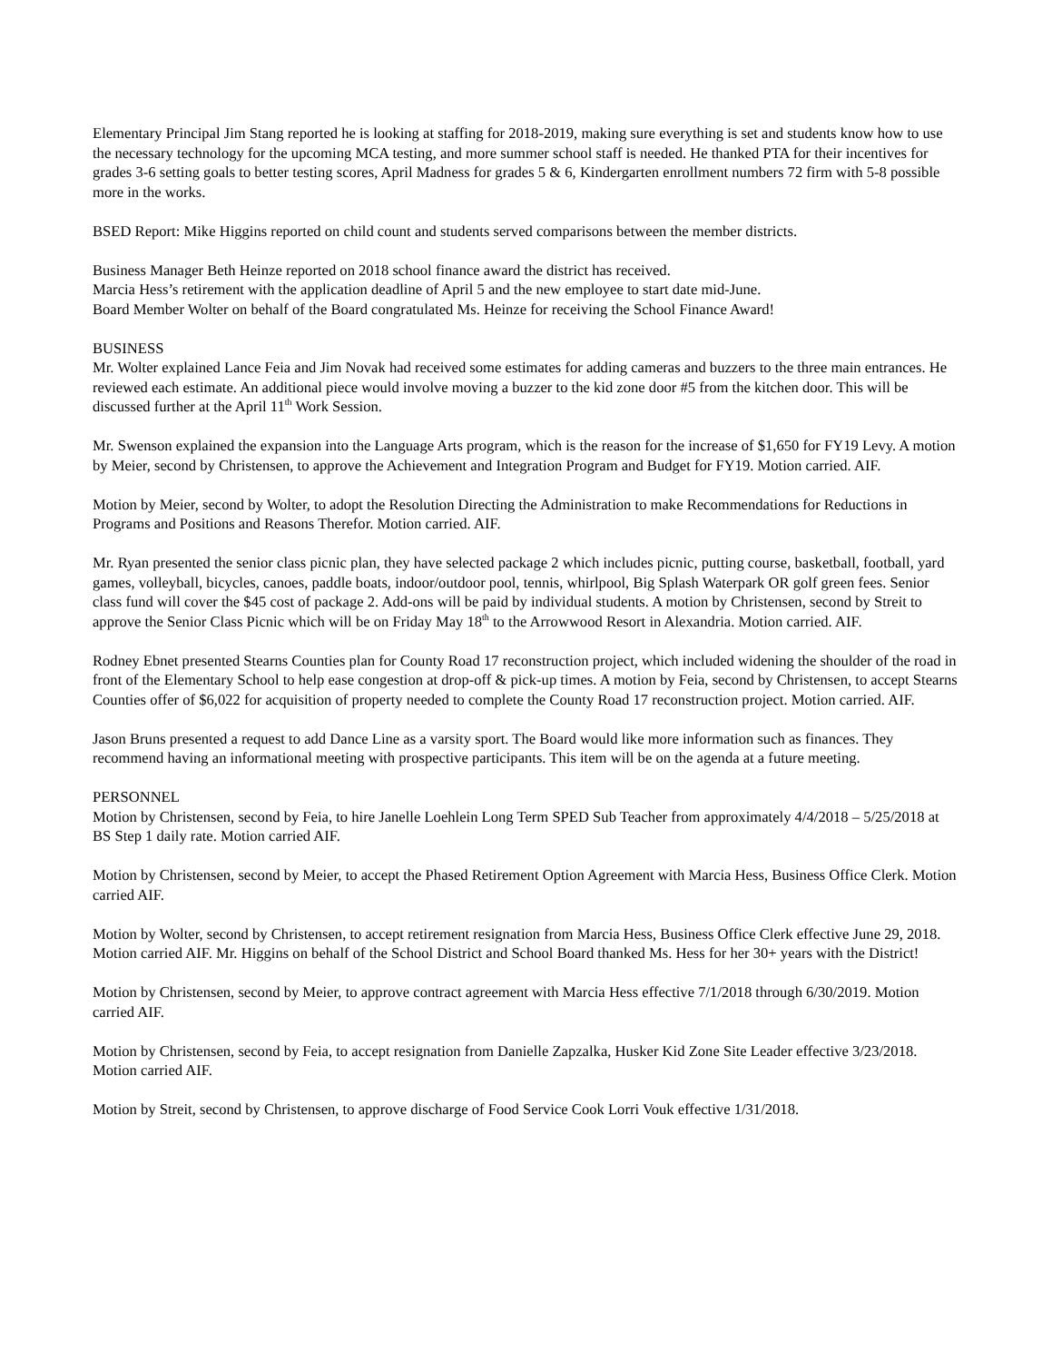Elementary Principal Jim Stang reported he is looking at staffing for 2018-2019, making sure everything is set and students know how to use the necessary technology for the upcoming MCA testing, and more summer school staff is needed. He thanked PTA for their incentives for grades 3-6 setting goals to better testing scores, April Madness for grades 5 & 6, Kindergarten enrollment numbers 72 firm with 5-8 possible more in the works.
BSED Report: Mike Higgins reported on child count and students served comparisons between the member districts.
Business Manager Beth Heinze reported on 2018 school finance award the district has received.
Marcia Hess’s retirement with the application deadline of April 5 and the new employee to start date mid-June.
Board Member Wolter on behalf of the Board congratulated Ms. Heinze for receiving the School Finance Award!
BUSINESS
Mr. Wolter explained Lance Feia and Jim Novak had received some estimates for adding cameras and buzzers to the three main entrances. He reviewed each estimate. An additional piece would involve moving a buzzer to the kid zone door #5 from the kitchen door. This will be discussed further at the April 11<sup>th</sup> Work Session.
Mr. Swenson explained the expansion into the Language Arts program, which is the reason for the increase of $1,650 for FY19 Levy. A motion by Meier, second by Christensen, to approve the Achievement and Integration Program and Budget for FY19. Motion carried. AIF.
Motion by Meier, second by Wolter, to adopt the Resolution Directing the Administration to make Recommendations for Reductions in Programs and Positions and Reasons Therefor. Motion carried. AIF.
Mr. Ryan presented the senior class picnic plan, they have selected package 2 which includes picnic, putting course, basketball, football, yard games, volleyball, bicycles, canoes, paddle boats, indoor/outdoor pool, tennis, whirlpool, Big Splash Waterpark OR golf green fees. Senior class fund will cover the $45 cost of package 2. Add-ons will be paid by individual students. A motion by Christensen, second by Streit to approve the Senior Class Picnic which will be on Friday May 18<sup>th</sup> to the Arrowwood Resort in Alexandria. Motion carried. AIF.
Rodney Ebnet presented Stearns Counties plan for County Road 17 reconstruction project, which included widening the shoulder of the road in front of the Elementary School to help ease congestion at drop-off & pick-up times. A motion by Feia, second by Christensen, to accept Stearns Counties offer of $6,022 for acquisition of property needed to complete the County Road 17 reconstruction project. Motion carried. AIF.
Jason Bruns presented a request to add Dance Line as a varsity sport. The Board would like more information such as finances. They recommend having an informational meeting with prospective participants. This item will be on the agenda at a future meeting.
PERSONNEL
Motion by Christensen, second by Feia, to hire Janelle Loehlein Long Term SPED Sub Teacher from approximately 4/4/2018 – 5/25/2018 at BS Step 1 daily rate. Motion carried AIF.
Motion by Christensen, second by Meier, to accept the Phased Retirement Option Agreement with Marcia Hess, Business Office Clerk. Motion carried AIF.
Motion by Wolter, second by Christensen, to accept retirement resignation from Marcia Hess, Business Office Clerk effective June 29, 2018. Motion carried AIF. Mr. Higgins on behalf of the School District and School Board thanked Ms. Hess for her 30+ years with the District!
Motion by Christensen, second by Meier, to approve contract agreement with Marcia Hess effective 7/1/2018 through 6/30/2019. Motion carried AIF.
Motion by Christensen, second by Feia, to accept resignation from Danielle Zapzalka, Husker Kid Zone Site Leader effective 3/23/2018. Motion carried AIF.
Motion by Streit, second by Christensen, to approve discharge of Food Service Cook Lorri Vouk effective 1/31/2018.